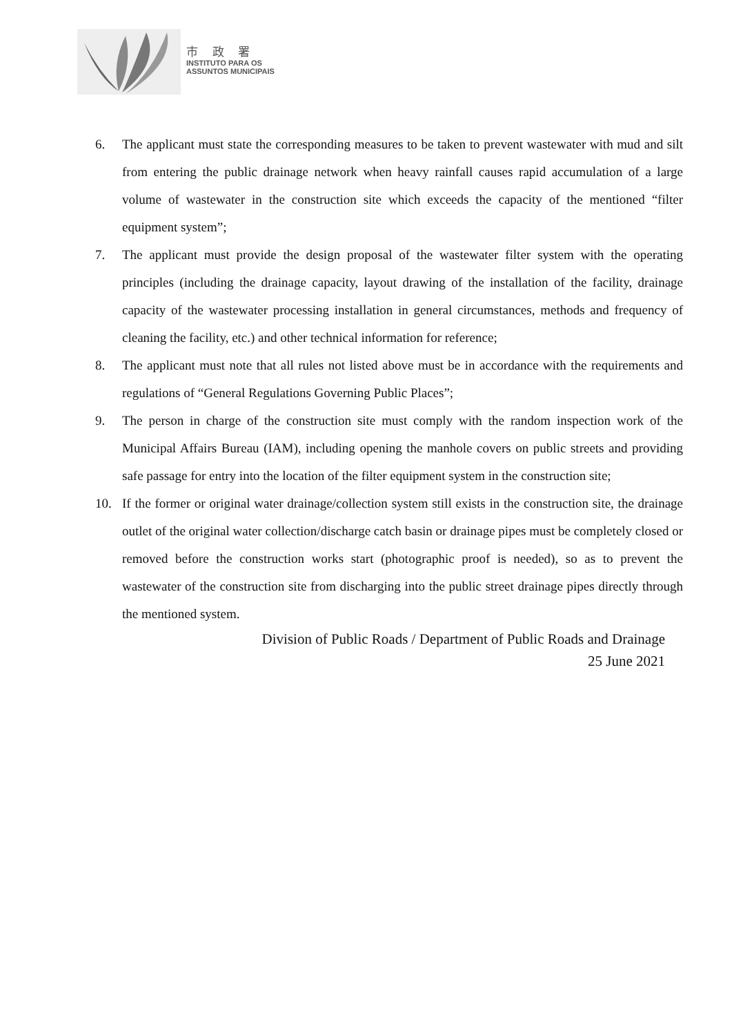市 政 署
INSTITUTO PARA OS
ASSUNTOS MUNICIPAIS
6. The applicant must state the corresponding measures to be taken to prevent wastewater with mud and silt from entering the public drainage network when heavy rainfall causes rapid accumulation of a large volume of wastewater in the construction site which exceeds the capacity of the mentioned “filter equipment system”;
7. The applicant must provide the design proposal of the wastewater filter system with the operating principles (including the drainage capacity, layout drawing of the installation of the facility, drainage capacity of the wastewater processing installation in general circumstances, methods and frequency of cleaning the facility, etc.) and other technical information for reference;
8. The applicant must note that all rules not listed above must be in accordance with the requirements and regulations of “General Regulations Governing Public Places”;
9. The person in charge of the construction site must comply with the random inspection work of the Municipal Affairs Bureau (IAM), including opening the manhole covers on public streets and providing safe passage for entry into the location of the filter equipment system in the construction site;
10. If the former or original water drainage/collection system still exists in the construction site, the drainage outlet of the original water collection/discharge catch basin or drainage pipes must be completely closed or removed before the construction works start (photographic proof is needed), so as to prevent the wastewater of the construction site from discharging into the public street drainage pipes directly through the mentioned system.
Division of Public Roads / Department of Public Roads and Drainage
25 June 2021